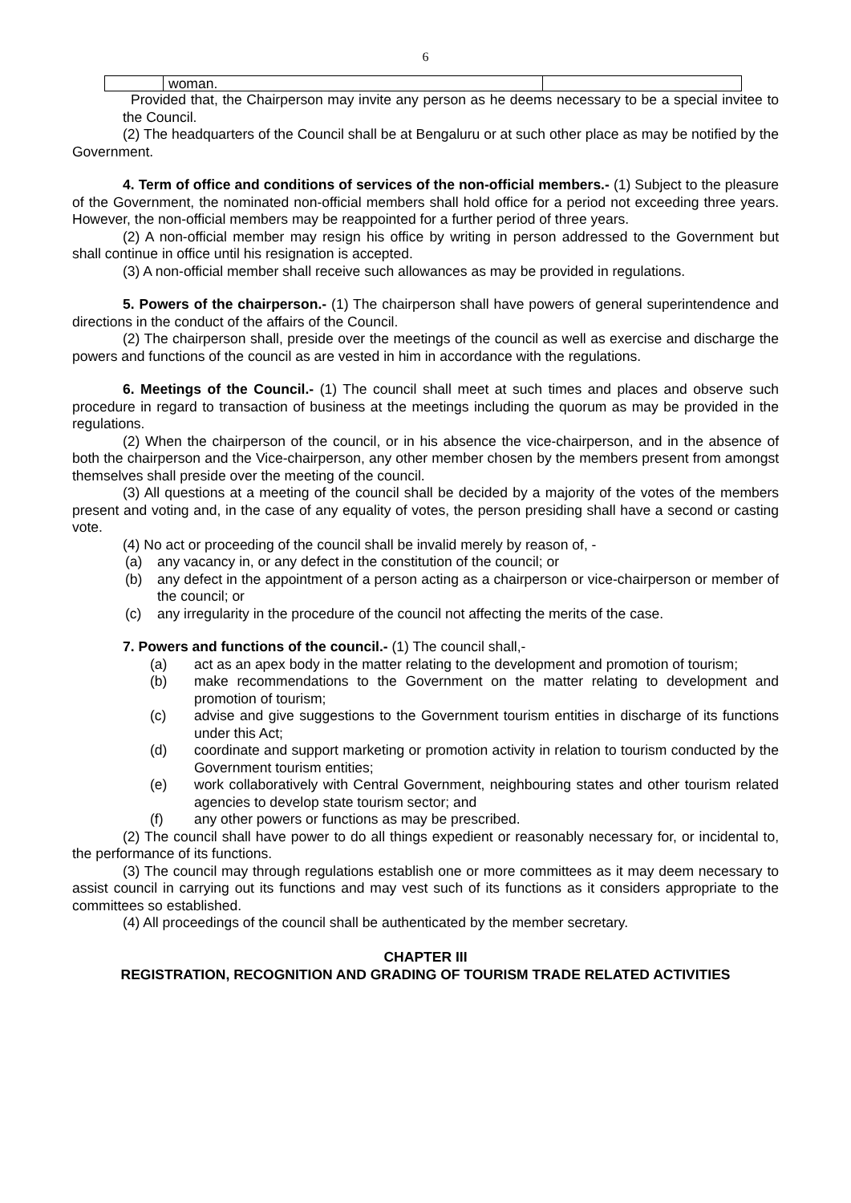6
| | woman. | |
Provided that, the Chairperson may invite any person as he deems necessary to be a special invitee to the Council.
(2) The headquarters of the Council shall be at Bengaluru or at such other place as may be notified by the Government.
4. Term of office and conditions of services of the non-official members.- (1) Subject to the pleasure of the Government, the nominated non-official members shall hold office for a period not exceeding three years. However, the non-official members may be reappointed for a further period of three years.
(2) A non-official member may resign his office by writing in person addressed to the Government but shall continue in office until his resignation is accepted.
(3) A non-official member shall receive such allowances as may be provided in regulations.
5. Powers of the chairperson.- (1) The chairperson shall have powers of general superintendence and directions in the conduct of the affairs of the Council.
(2) The chairperson shall, preside over the meetings of the council as well as exercise and discharge the powers and functions of the council as are vested in him in accordance with the regulations.
6. Meetings of the Council.- (1) The council shall meet at such times and places and observe such procedure in regard to transaction of business at the meetings including the quorum as may be provided in the regulations.
(2) When the chairperson of the council, or in his absence the vice-chairperson, and in the absence of both the chairperson and the Vice-chairperson, any other member chosen by the members present from amongst themselves shall preside over the meeting of the council.
(3) All questions at a meeting of the council shall be decided by a majority of the votes of the members present and voting and, in the case of any equality of votes, the person presiding shall have a second or casting vote.
(4) No act or proceeding of the council shall be invalid merely by reason of, -
(a) any vacancy in, or any defect in the constitution of the council; or
(b) any defect in the appointment of a person acting as a chairperson or vice-chairperson or member of the council; or
(c) any irregularity in the procedure of the council not affecting the merits of the case.
7. Powers and functions of the council.- (1) The council shall,-
(a) act as an apex body in the matter relating to the development and promotion of tourism;
(b) make recommendations to the Government on the matter relating to development and promotion of tourism;
(c) advise and give suggestions to the Government tourism entities in discharge of its functions under this Act;
(d) coordinate and support marketing or promotion activity in relation to tourism conducted by the Government tourism entities;
(e) work collaboratively with Central Government, neighbouring states and other tourism related agencies to develop state tourism sector; and
(f) any other powers or functions as may be prescribed.
(2) The council shall have power to do all things expedient or reasonably necessary for, or incidental to, the performance of its functions.
(3) The council may through regulations establish one or more committees as it may deem necessary to assist council in carrying out its functions and may vest such of its functions as it considers appropriate to the committees so established.
(4) All proceedings of the council shall be authenticated by the member secretary.
CHAPTER III
REGISTRATION, RECOGNITION AND GRADING OF TOURISM TRADE RELATED ACTIVITIES